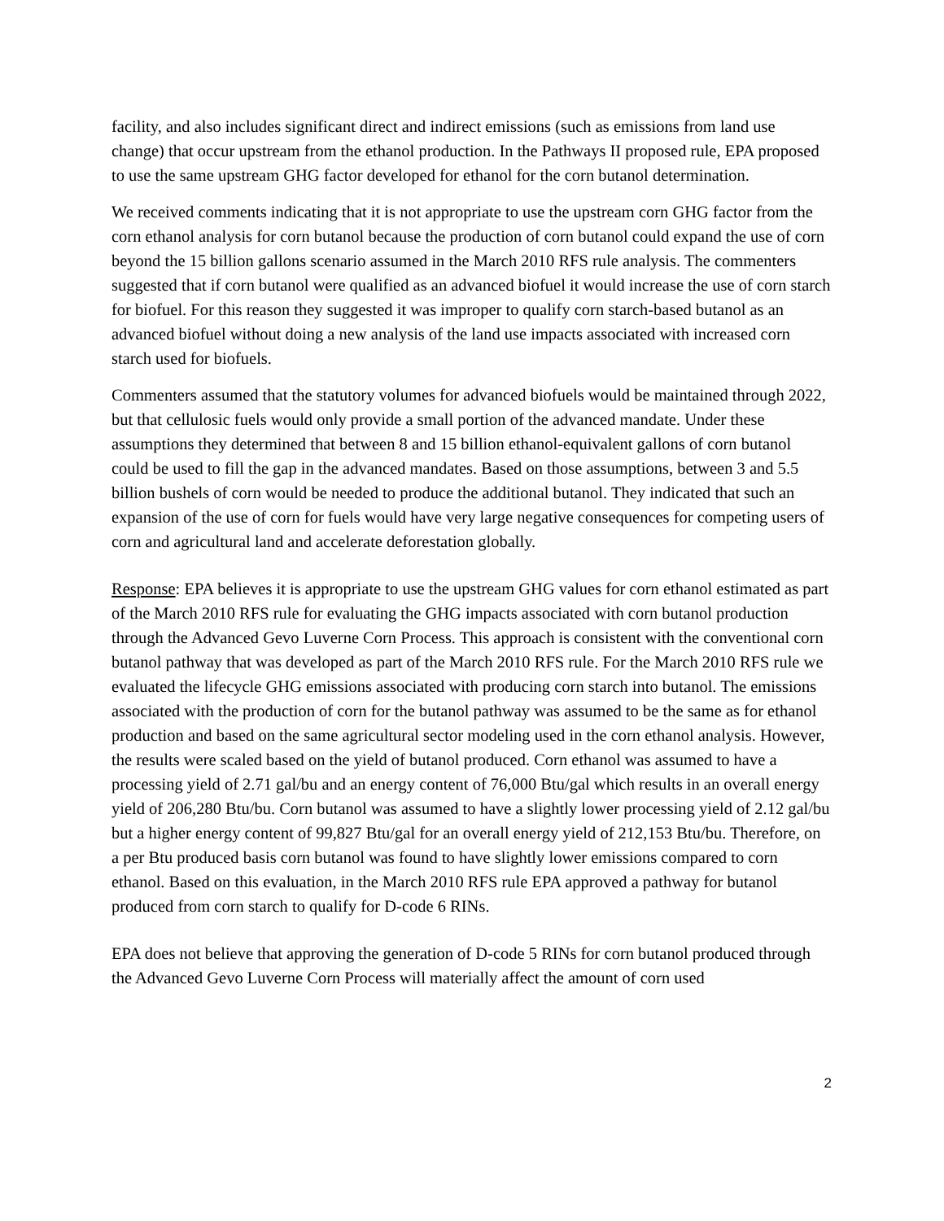facility, and also includes significant direct and indirect emissions (such as emissions from land use change) that occur upstream from the ethanol production. In the Pathways II proposed rule, EPA proposed to use the same upstream GHG factor developed for ethanol for the corn butanol determination.
We received comments indicating that it is not appropriate to use the upstream corn GHG factor from the corn ethanol analysis for corn butanol because the production of corn butanol could expand the use of corn beyond the 15 billion gallons scenario assumed in the March 2010 RFS rule analysis. The commenters suggested that if corn butanol were qualified as an advanced biofuel it would increase the use of corn starch for biofuel. For this reason they suggested it was improper to qualify corn starch-based butanol as an advanced biofuel without doing a new analysis of the land use impacts associated with increased corn starch used for biofuels.
Commenters assumed that the statutory volumes for advanced biofuels would be maintained through 2022, but that cellulosic fuels would only provide a small portion of the advanced mandate. Under these assumptions they determined that between 8 and 15 billion ethanol-equivalent gallons of corn butanol could be used to fill the gap in the advanced mandates. Based on those assumptions, between 3 and 5.5 billion bushels of corn would be needed to produce the additional butanol. They indicated that such an expansion of the use of corn for fuels would have very large negative consequences for competing users of corn and agricultural land and accelerate deforestation globally.
Response: EPA believes it is appropriate to use the upstream GHG values for corn ethanol estimated as part of the March 2010 RFS rule for evaluating the GHG impacts associated with corn butanol production through the Advanced Gevo Luverne Corn Process. This approach is consistent with the conventional corn butanol pathway that was developed as part of the March 2010 RFS rule. For the March 2010 RFS rule we evaluated the lifecycle GHG emissions associated with producing corn starch into butanol. The emissions associated with the production of corn for the butanol pathway was assumed to be the same as for ethanol production and based on the same agricultural sector modeling used in the corn ethanol analysis. However, the results were scaled based on the yield of butanol produced. Corn ethanol was assumed to have a processing yield of 2.71 gal/bu and an energy content of 76,000 Btu/gal which results in an overall energy yield of 206,280 Btu/bu. Corn butanol was assumed to have a slightly lower processing yield of 2.12 gal/bu but a higher energy content of 99,827 Btu/gal for an overall energy yield of 212,153 Btu/bu. Therefore, on a per Btu produced basis corn butanol was found to have slightly lower emissions compared to corn ethanol. Based on this evaluation, in the March 2010 RFS rule EPA approved a pathway for butanol produced from corn starch to qualify for D-code 6 RINs.
EPA does not believe that approving the generation of D-code 5 RINs for corn butanol produced through the Advanced Gevo Luverne Corn Process will materially affect the amount of corn used
2